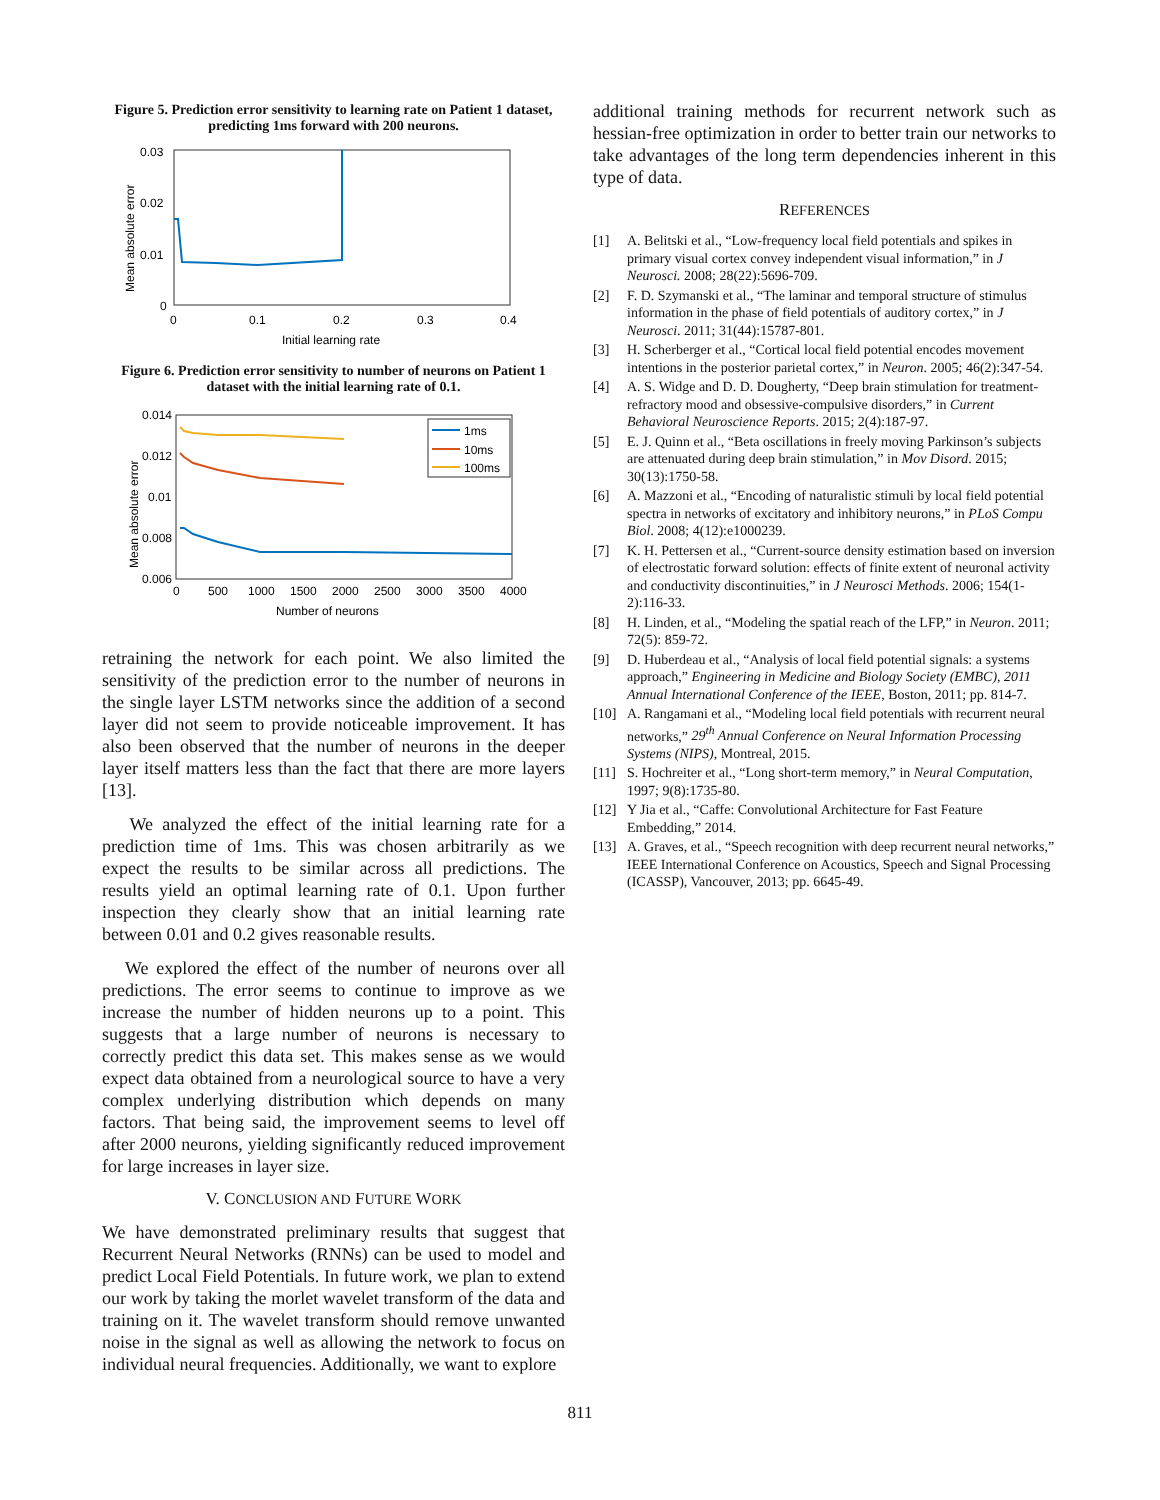Figure 5. Prediction error sensitivity to learning rate on Patient 1 dataset, predicting 1ms forward with 200 neurons.
0.03
0.02
0.01
0
0
0.1
0.2
0.3
0.4
Initial learning rate
Mean absolute error
Figure 6. Prediction error sensitivity to number of neurons on Patient 1 dataset with the initial learning rate of 0.1.
0.014
0.012
0.01
0.008
0.006
0
500
1000
1500
2000
2500
3000
3500
4000
Number of neurons
Mean absolute error
1ms
10ms
100ms
retraining the network for each point. We also limited the sensitivity of the prediction error to the number of neurons in the single layer LSTM networks since the addition of a second layer did not seem to provide noticeable improvement. It has also been observed that the number of neurons in the deeper layer itself matters less than the fact that there are more layers [13].
We analyzed the effect of the initial learning rate for a prediction time of 1ms. This was chosen arbitrarily as we expect the results to be similar across all predictions. The results yield an optimal learning rate of 0.1. Upon further inspection they clearly show that an initial learning rate between 0.01 and 0.2 gives reasonable results.
We explored the effect of the number of neurons over all predictions. The error seems to continue to improve as we increase the number of hidden neurons up to a point. This suggests that a large number of neurons is necessary to correctly predict this data set. This makes sense as we would expect data obtained from a neurological source to have a very complex underlying distribution which depends on many factors. That being said, the improvement seems to level off after 2000 neurons, yielding significantly reduced improvement for large increases in layer size.
V. CONCLUSION AND FUTURE WORK
We have demonstrated preliminary results that suggest that Recurrent Neural Networks (RNNs) can be used to model and predict Local Field Potentials. In future work, we plan to extend our work by taking the morlet wavelet transform of the data and training on it. The wavelet transform should remove unwanted noise in the signal as well as allowing the network to focus on individual neural frequencies. Additionally, we want to explore
additional training methods for recurrent network such as hessian-free optimization in order to better train our networks to take advantages of the long term dependencies inherent in this type of data.
REFERENCES
[1] A. Belitski et al., “Low-frequency local field potentials and spikes in primary visual cortex convey independent visual information,” in J Neurosci. 2008; 28(22):5696-709.
[2] F. D. Szymanski et al., “The laminar and temporal structure of stimulus information in the phase of field potentials of auditory cortex,” in J Neurosci. 2011; 31(44):15787-801.
[3] H. Scherberger et al., “Cortical local field potential encodes movement intentions in the posterior parietal cortex,” in Neuron. 2005; 46(2):347-54.
[4] A. S. Widge and D. D. Dougherty, “Deep brain stimulation for treatment-refractory mood and obsessive-compulsive disorders,” in Current Behavioral Neuroscience Reports. 2015; 2(4):187-97.
[5] E. J. Quinn et al., “Beta oscillations in freely moving Parkinson’s subjects are attenuated during deep brain stimulation,” in Mov Disord. 2015; 30(13):1750-58.
[6] A. Mazzoni et al., “Encoding of naturalistic stimuli by local field potential spectra in networks of excitatory and inhibitory neurons,” in PLoS Compu Biol. 2008; 4(12):e1000239.
[7] K. H. Pettersen et al., “Current-source density estimation based on inversion of electrostatic forward solution: effects of finite extent of neuronal activity and conductivity discontinuities,” in J Neurosci Methods. 2006; 154(1-2):116-33.
[8] H. Linden, et al., “Modeling the spatial reach of the LFP,” in Neuron. 2011; 72(5): 859-72.
[9] D. Huberdeau et al., “Analysis of local field potential signals: a systems approach,” Engineering in Medicine and Biology Society (EMBC), 2011 Annual International Conference of the IEEE, Boston, 2011; pp. 814-7.
[10] A. Rangamani et al., “Modeling local field potentials with recurrent neural networks,” 29<sup>th</sup> Annual Conference on Neural Information Processing Systems (NIPS), Montreal, 2015.
[11] S. Hochreiter et al., “Long short-term memory,” in Neural Computation, 1997; 9(8):1735-80.
[12] Y Jia et al., “Caffe: Convolutional Architecture for Fast Feature Embedding,” 2014.
[13] A. Graves, et al., “Speech recognition with deep recurrent neural networks,” IEEE International Conference on Acoustics, Speech and Signal Processing (ICASSP), Vancouver, 2013; pp. 6645-49.
811